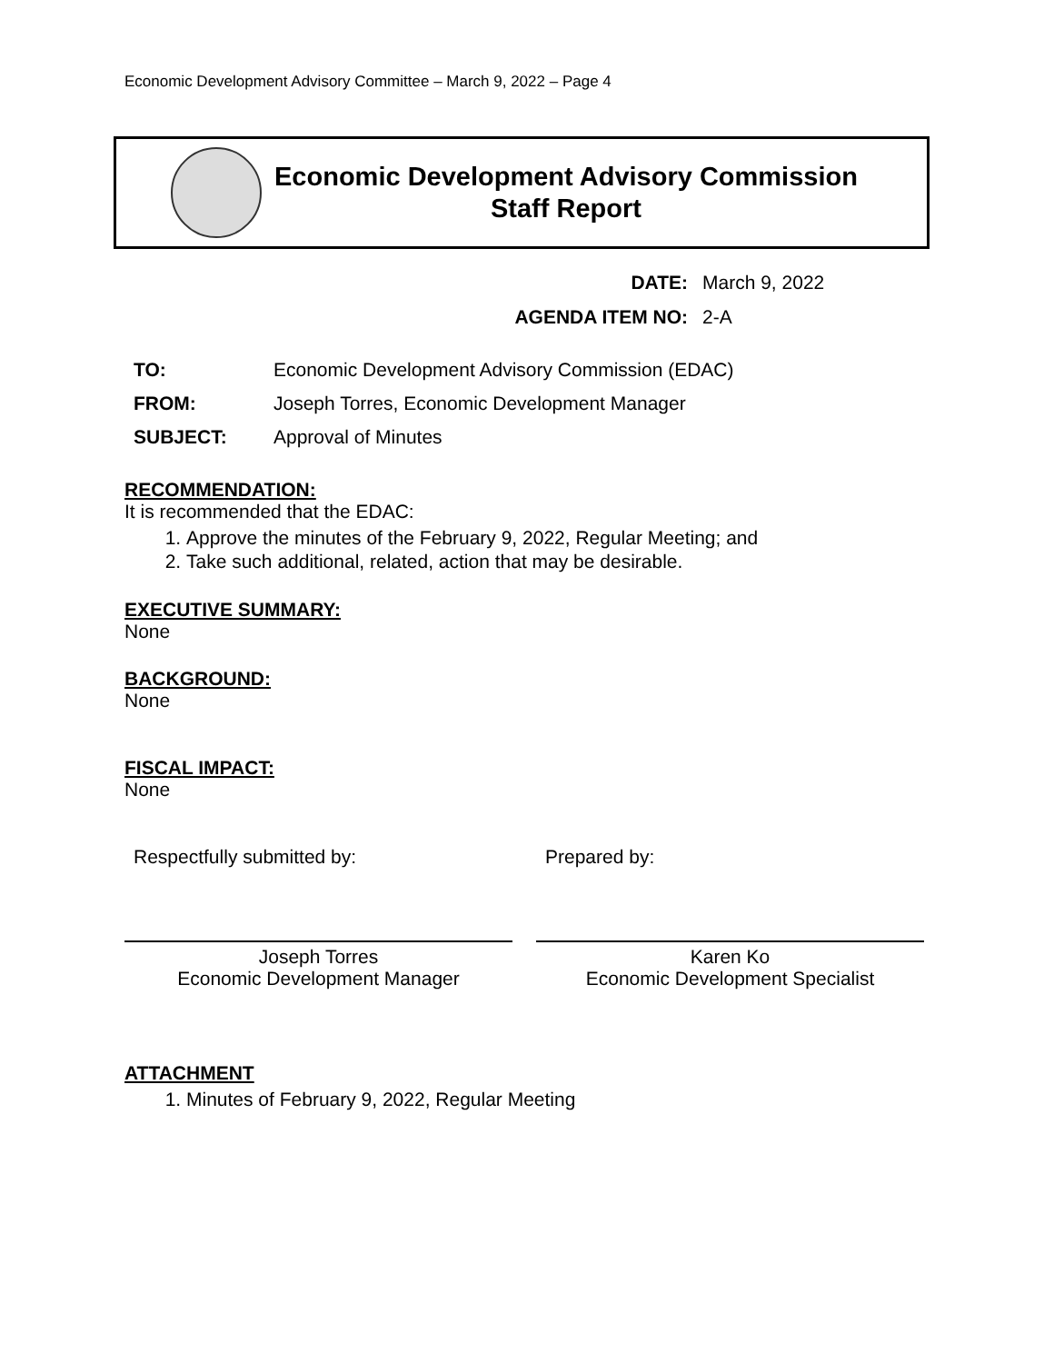Economic Development Advisory Committee – March 9, 2022 – Page 4
Economic Development Advisory Commission
Staff Report
DATE: March 9, 2022
AGENDA ITEM NO: 2-A
| TO: | Economic Development Advisory Commission (EDAC) |
| FROM: | Joseph Torres, Economic Development Manager |
| SUBJECT: | Approval of Minutes |
RECOMMENDATION:
It is recommended that the EDAC:
1. Approve the minutes of the February 9, 2022, Regular Meeting; and
2. Take such additional, related, action that may be desirable.
EXECUTIVE SUMMARY:
None
BACKGROUND:
None
FISCAL IMPACT:
None
Respectfully submitted by:
Joseph Torres
Economic Development Manager
Prepared by:
Karen Ko
Economic Development Specialist
ATTACHMENT
1. Minutes of February 9, 2022, Regular Meeting